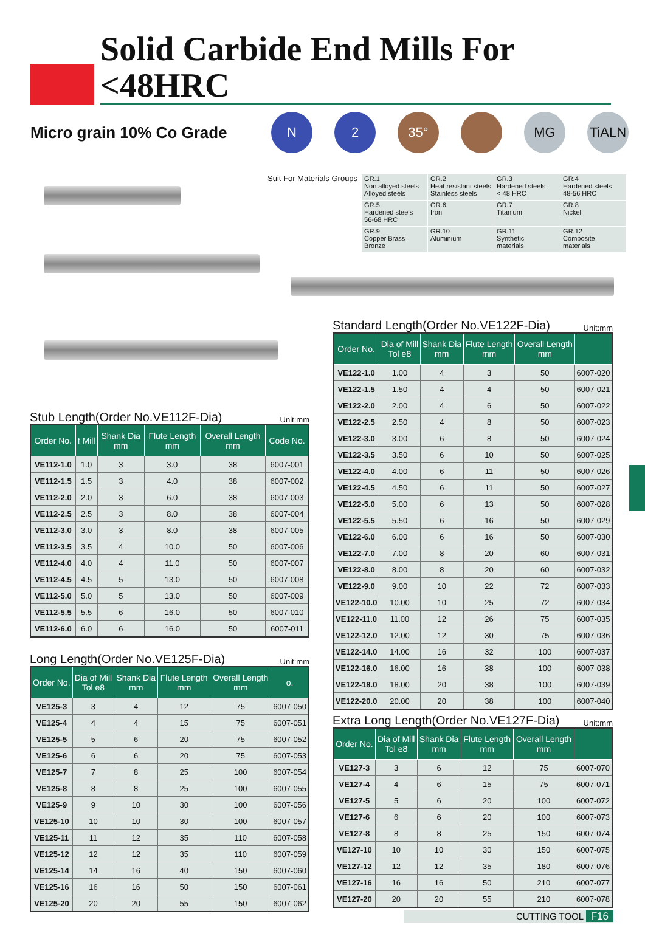Solid Carbide End Mills For <48HRC
Micro grain 10% Co Grade
N 2 35° MG TiALN
Suit For Materials Groups
| GR.1 Non alloyed steels Alloyed steels | GR.2 Heat resistant steels Stainless steels | GR.3 Hardened steels < 48 HRC | GR.4 Hardened steels 48-56 HRC |
| GR.5 Hardened steels 56-68 HRC | GR.6 Iron | GR.7 Titanium | GR.8 Nickel |
| GR.9 Copper Brass Bronze | GR.10 Aluminium | GR.11 Synthetic materials | GR.12 Composite materials |
Stub Length(Order No.VE112F-Dia) Unit:mm
| Order No. | f Mill | Shank Dia mm | Flute Length mm | Overall Length mm | Code No. |
| --- | --- | --- | --- | --- | --- |
| VE112-1.0 | 1.0 | 3 | 3.0 | 38 | 6007-001 |
| VE112-1.5 | 1.5 | 3 | 4.0 | 38 | 6007-002 |
| VE112-2.0 | 2.0 | 3 | 6.0 | 38 | 6007-003 |
| VE112-2.5 | 2.5 | 3 | 8.0 | 38 | 6007-004 |
| VE112-3.0 | 3.0 | 3 | 8.0 | 38 | 6007-005 |
| VE112-3.5 | 3.5 | 4 | 10.0 | 50 | 6007-006 |
| VE112-4.0 | 4.0 | 4 | 11.0 | 50 | 6007-007 |
| VE112-4.5 | 4.5 | 5 | 13.0 | 50 | 6007-008 |
| VE112-5.0 | 5.0 | 5 | 13.0 | 50 | 6007-009 |
| VE112-5.5 | 5.5 | 6 | 16.0 | 50 | 6007-010 |
| VE112-6.0 | 6.0 | 6 | 16.0 | 50 | 6007-011 |
Long Length(Order No.VE125F-Dia) Unit:mm
| Order No. | Dia of Mill Tol e8 | Shank Dia mm | Flute Length mm | Overall Length mm | o. |
| --- | --- | --- | --- | --- | --- |
| VE125-3 | 3 | 4 | 12 | 75 | 6007-050 |
| VE125-4 | 4 | 4 | 15 | 75 | 6007-051 |
| VE125-5 | 5 | 6 | 20 | 75 | 6007-052 |
| VE125-6 | 6 | 6 | 20 | 75 | 6007-053 |
| VE125-7 | 7 | 8 | 25 | 100 | 6007-054 |
| VE125-8 | 8 | 8 | 25 | 100 | 6007-055 |
| VE125-9 | 9 | 10 | 30 | 100 | 6007-056 |
| VE125-10 | 10 | 10 | 30 | 100 | 6007-057 |
| VE125-11 | 11 | 12 | 35 | 110 | 6007-058 |
| VE125-12 | 12 | 12 | 35 | 110 | 6007-059 |
| VE125-14 | 14 | 16 | 40 | 150 | 6007-060 |
| VE125-16 | 16 | 16 | 50 | 150 | 6007-061 |
| VE125-20 | 20 | 20 | 55 | 150 | 6007-062 |
Standard Length(Order No.VE122F-Dia) Unit:mm
| Order No. | Dia of Mill Tol e8 | Shank Dia mm | Flute Length mm | Overall Length mm | |
| --- | --- | --- | --- | --- | --- |
| VE122-1.0 | 1.00 | 4 | 3 | 50 | 6007-020 |
| VE122-1.5 | 1.50 | 4 | 4 | 50 | 6007-021 |
| VE122-2.0 | 2.00 | 4 | 6 | 50 | 6007-022 |
| VE122-2.5 | 2.50 | 4 | 8 | 50 | 6007-023 |
| VE122-3.0 | 3.00 | 6 | 8 | 50 | 6007-024 |
| VE122-3.5 | 3.50 | 6 | 10 | 50 | 6007-025 |
| VE122-4.0 | 4.00 | 6 | 11 | 50 | 6007-026 |
| VE122-4.5 | 4.50 | 6 | 11 | 50 | 6007-027 |
| VE122-5.0 | 5.00 | 6 | 13 | 50 | 6007-028 |
| VE122-5.5 | 5.50 | 6 | 16 | 50 | 6007-029 |
| VE122-6.0 | 6.00 | 6 | 16 | 50 | 6007-030 |
| VE122-7.0 | 7.00 | 8 | 20 | 60 | 6007-031 |
| VE122-8.0 | 8.00 | 8 | 20 | 60 | 6007-032 |
| VE122-9.0 | 9.00 | 10 | 22 | 72 | 6007-033 |
| VE122-10.0 | 10.00 | 10 | 25 | 72 | 6007-034 |
| VE122-11.0 | 11.00 | 12 | 26 | 75 | 6007-035 |
| VE122-12.0 | 12.00 | 12 | 30 | 75 | 6007-036 |
| VE122-14.0 | 14.00 | 16 | 32 | 100 | 6007-037 |
| VE122-16.0 | 16.00 | 16 | 38 | 100 | 6007-038 |
| VE122-18.0 | 18.00 | 20 | 38 | 100 | 6007-039 |
| VE122-20.0 | 20.00 | 20 | 38 | 100 | 6007-040 |
Extra Long Length(Order No.VE127F-Dia) Unit:mm
| Order No. | Dia of Mill Tol e8 | Shank Dia mm | Flute Length mm | Overall Length mm | |
| --- | --- | --- | --- | --- | --- |
| VE127-3 | 3 | 6 | 12 | 75 | 6007-070 |
| VE127-4 | 4 | 6 | 15 | 75 | 6007-071 |
| VE127-5 | 5 | 6 | 20 | 100 | 6007-072 |
| VE127-6 | 6 | 6 | 20 | 100 | 6007-073 |
| VE127-8 | 8 | 8 | 25 | 150 | 6007-074 |
| VE127-10 | 10 | 10 | 30 | 150 | 6007-075 |
| VE127-12 | 12 | 12 | 35 | 180 | 6007-076 |
| VE127-16 | 16 | 16 | 50 | 210 | 6007-077 |
| VE127-20 | 20 | 20 | 55 | 210 | 6007-078 |
CUTTING TOOL F16